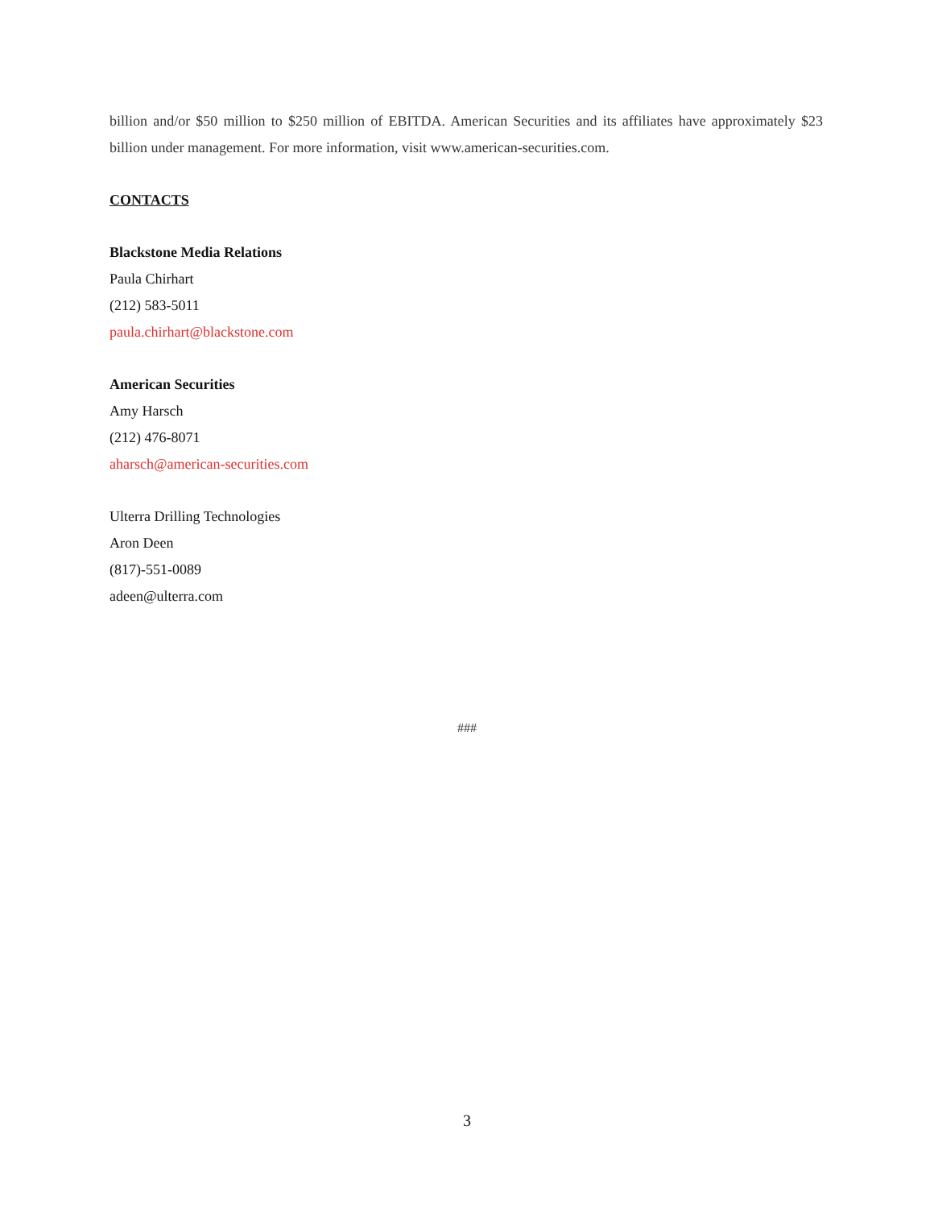billion and/or $50 million to $250 million of EBITDA. American Securities and its affiliates have approximately $23 billion under management. For more information, visit www.american-securities.com.
CONTACTS
Blackstone Media Relations
Paula Chirhart
(212) 583-5011
paula.chirhart@blackstone.com
American Securities
Amy Harsch
(212) 476-8071
aharsch@american-securities.com
Ulterra Drilling Technologies
Aron Deen
(817)-551-0089
adeen@ulterra.com
###
3